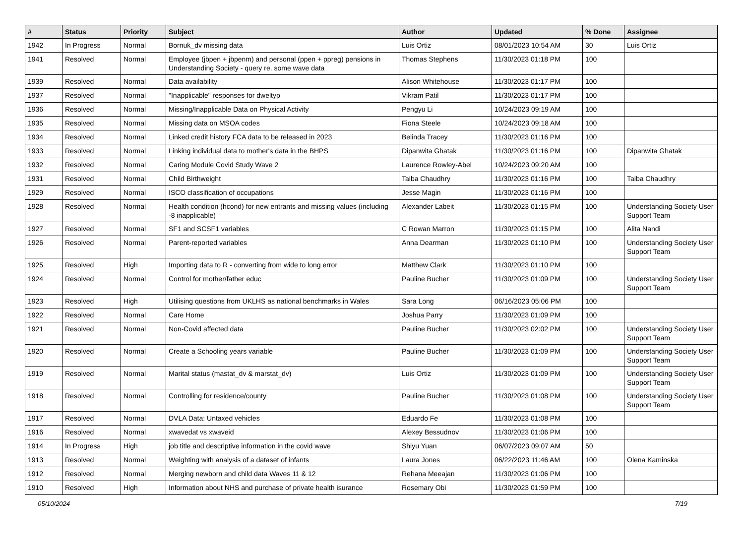| # | Status | Priority | Subject | Author | Updated | % Done | Assignee |
| --- | --- | --- | --- | --- | --- | --- | --- |
| 1942 | In Progress | Normal | Bornuk_dv missing data | Luis Ortiz | 08/01/2023 10:54 AM | 30 | Luis Ortiz |
| 1941 | Resolved | Normal | Employee (jbpen + jbpenm) and personal (ppen + ppreg) pensions in Understanding Society - query re. some wave data | Thomas Stephens | 11/30/2023 01:18 PM | 100 | |
| 1939 | Resolved | Normal | Data availability | Alison Whitehouse | 11/30/2023 01:17 PM | 100 | |
| 1937 | Resolved | Normal | "Inapplicable" responses for dweltyp | Vikram Patil | 11/30/2023 01:17 PM | 100 | |
| 1936 | Resolved | Normal | Missing/Inapplicable Data on Physical Activity | Pengyu Li | 10/24/2023 09:19 AM | 100 | |
| 1935 | Resolved | Normal | Missing data on MSOA codes | Fiona Steele | 10/24/2023 09:18 AM | 100 | |
| 1934 | Resolved | Normal | Linked credit history FCA data to be released in 2023 | Belinda Tracey | 11/30/2023 01:16 PM | 100 | |
| 1933 | Resolved | Normal | Linking individual data to mother's data in the BHPS | Dipanwita Ghatak | 11/30/2023 01:16 PM | 100 | Dipanwita Ghatak |
| 1932 | Resolved | Normal | Caring Module Covid Study Wave 2 | Laurence Rowley-Abel | 10/24/2023 09:20 AM | 100 | |
| 1931 | Resolved | Normal | Child Birthweight | Taiba Chaudhry | 11/30/2023 01:16 PM | 100 | Taiba Chaudhry |
| 1929 | Resolved | Normal | ISCO classification of occupations | Jesse Magin | 11/30/2023 01:16 PM | 100 | |
| 1928 | Resolved | Normal | Health condition (hcond) for new entrants and missing values (including -8 inapplicable) | Alexander Labeit | 11/30/2023 01:15 PM | 100 | Understanding Society User Support Team |
| 1927 | Resolved | Normal | SF1 and SCSF1 variables | C Rowan Marron | 11/30/2023 01:15 PM | 100 | Alita Nandi |
| 1926 | Resolved | Normal | Parent-reported variables | Anna Dearman | 11/30/2023 01:10 PM | 100 | Understanding Society User Support Team |
| 1925 | Resolved | High | Importing data to R - converting from wide to long error | Matthew Clark | 11/30/2023 01:10 PM | 100 | |
| 1924 | Resolved | Normal | Control for mother/father educ | Pauline Bucher | 11/30/2023 01:09 PM | 100 | Understanding Society User Support Team |
| 1923 | Resolved | High | Utilising questions from UKLHS as national benchmarks in Wales | Sara Long | 06/16/2023 05:06 PM | 100 | |
| 1922 | Resolved | Normal | Care Home | Joshua Parry | 11/30/2023 01:09 PM | 100 | |
| 1921 | Resolved | Normal | Non-Covid affected data | Pauline Bucher | 11/30/2023 02:02 PM | 100 | Understanding Society User Support Team |
| 1920 | Resolved | Normal | Create a Schooling years variable | Pauline Bucher | 11/30/2023 01:09 PM | 100 | Understanding Society User Support Team |
| 1919 | Resolved | Normal | Marital status (mastat_dv & marstat_dv) | Luis Ortiz | 11/30/2023 01:09 PM | 100 | Understanding Society User Support Team |
| 1918 | Resolved | Normal | Controlling for residence/county | Pauline Bucher | 11/30/2023 01:08 PM | 100 | Understanding Society User Support Team |
| 1917 | Resolved | Normal | DVLA Data: Untaxed vehicles | Eduardo Fe | 11/30/2023 01:08 PM | 100 | |
| 1916 | Resolved | Normal | xwavedat vs xwaveid | Alexey Bessudnov | 11/30/2023 01:06 PM | 100 | |
| 1914 | In Progress | High | job title and descriptive information in the covid wave | Shiyu Yuan | 06/07/2023 09:07 AM | 50 | |
| 1913 | Resolved | Normal | Weighting with analysis of a dataset of infants | Laura Jones | 06/22/2023 11:46 AM | 100 | Olena Kaminska |
| 1912 | Resolved | Normal | Merging newborn and child data Waves 11 & 12 | Rehana Meeajan | 11/30/2023 01:06 PM | 100 | |
| 1910 | Resolved | High | Information about NHS and purchase of private health isurance | Rosemary Obi | 11/30/2023 01:59 PM | 100 | |
05/10/2024 7/19